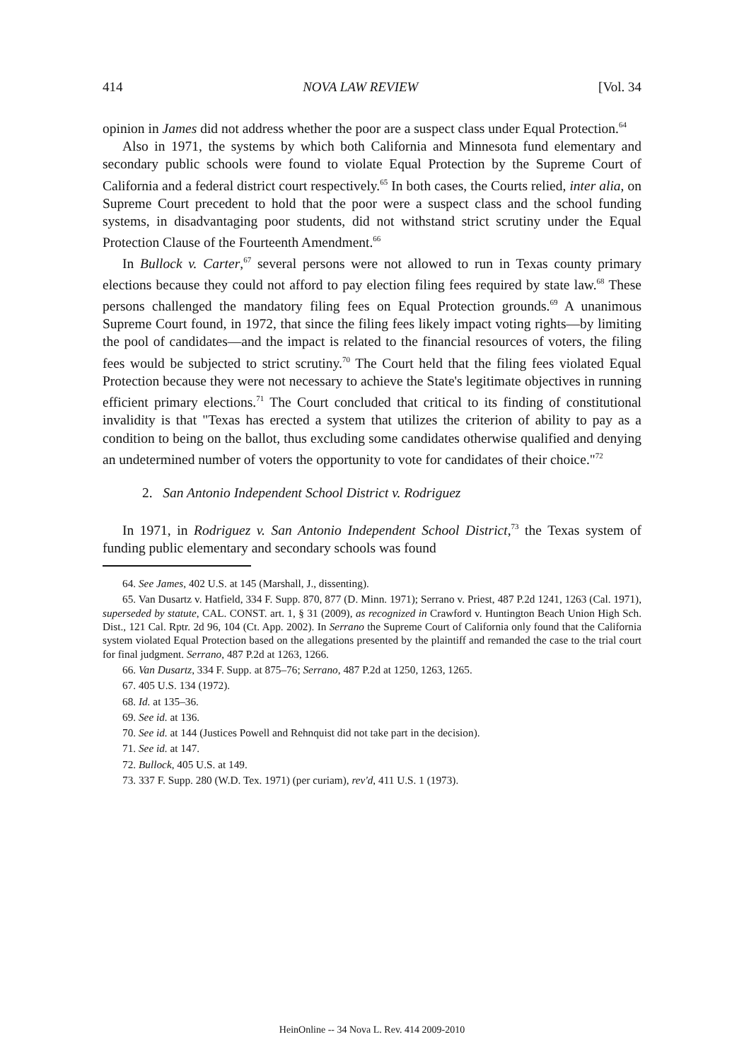414 NOVA LAW REVIEW [Vol. 34
opinion in James did not address whether the poor are a suspect class under Equal Protection.<sup>64</sup>
Also in 1971, the systems by which both California and Minnesota fund elementary and secondary public schools were found to violate Equal Protection by the Supreme Court of California and a federal district court respectively.<sup>65</sup> In both cases, the Courts relied, inter alia, on Supreme Court precedent to hold that the poor were a suspect class and the school funding systems, in disadvantaging poor students, did not withstand strict scrutiny under the Equal Protection Clause of the Fourteenth Amendment.<sup>66</sup>
In Bullock v. Carter,<sup>67</sup> several persons were not allowed to run in Texas county primary elections because they could not afford to pay election filing fees required by state law.<sup>68</sup> These persons challenged the mandatory filing fees on Equal Protection grounds.<sup>69</sup> A unanimous Supreme Court found, in 1972, that since the filing fees likely impact voting rights—by limiting the pool of candidates—and the impact is related to the financial resources of voters, the filing fees would be subjected to strict scrutiny.<sup>70</sup> The Court held that the filing fees violated Equal Protection because they were not necessary to achieve the State's legitimate objectives in running efficient primary elections.<sup>71</sup> The Court concluded that critical to its finding of constitutional invalidity is that "Texas has erected a system that utilizes the criterion of ability to pay as a condition to being on the ballot, thus excluding some candidates otherwise qualified and denying an undetermined number of voters the opportunity to vote for candidates of their choice."<sup>72</sup>
2. San Antonio Independent School District v. Rodriguez
In 1971, in Rodriguez v. San Antonio Independent School District,<sup>73</sup> the Texas system of funding public elementary and secondary schools was found
64. See James, 402 U.S. at 145 (Marshall, J., dissenting).
65. Van Dusartz v. Hatfield, 334 F. Supp. 870, 877 (D. Minn. 1971); Serrano v. Priest, 487 P.2d 1241, 1263 (Cal. 1971), superseded by statute, CAL. CONST. art. 1, § 31 (2009), as recognized in Crawford v. Huntington Beach Union High Sch. Dist., 121 Cal. Rptr. 2d 96, 104 (Ct. App. 2002). In Serrano the Supreme Court of California only found that the California system violated Equal Protection based on the allegations presented by the plaintiff and remanded the case to the trial court for final judgment. Serrano, 487 P.2d at 1263, 1266.
66. Van Dusartz, 334 F. Supp. at 875–76; Serrano, 487 P.2d at 1250, 1263, 1265.
67. 405 U.S. 134 (1972).
68. Id. at 135–36.
69. See id. at 136.
70. See id. at 144 (Justices Powell and Rehnquist did not take part in the decision).
71. See id. at 147.
72. Bullock, 405 U.S. at 149.
73. 337 F. Supp. 280 (W.D. Tex. 1971) (per curiam), rev'd, 411 U.S. 1 (1973).
HeinOnline -- 34 Nova L. Rev. 414 2009-2010